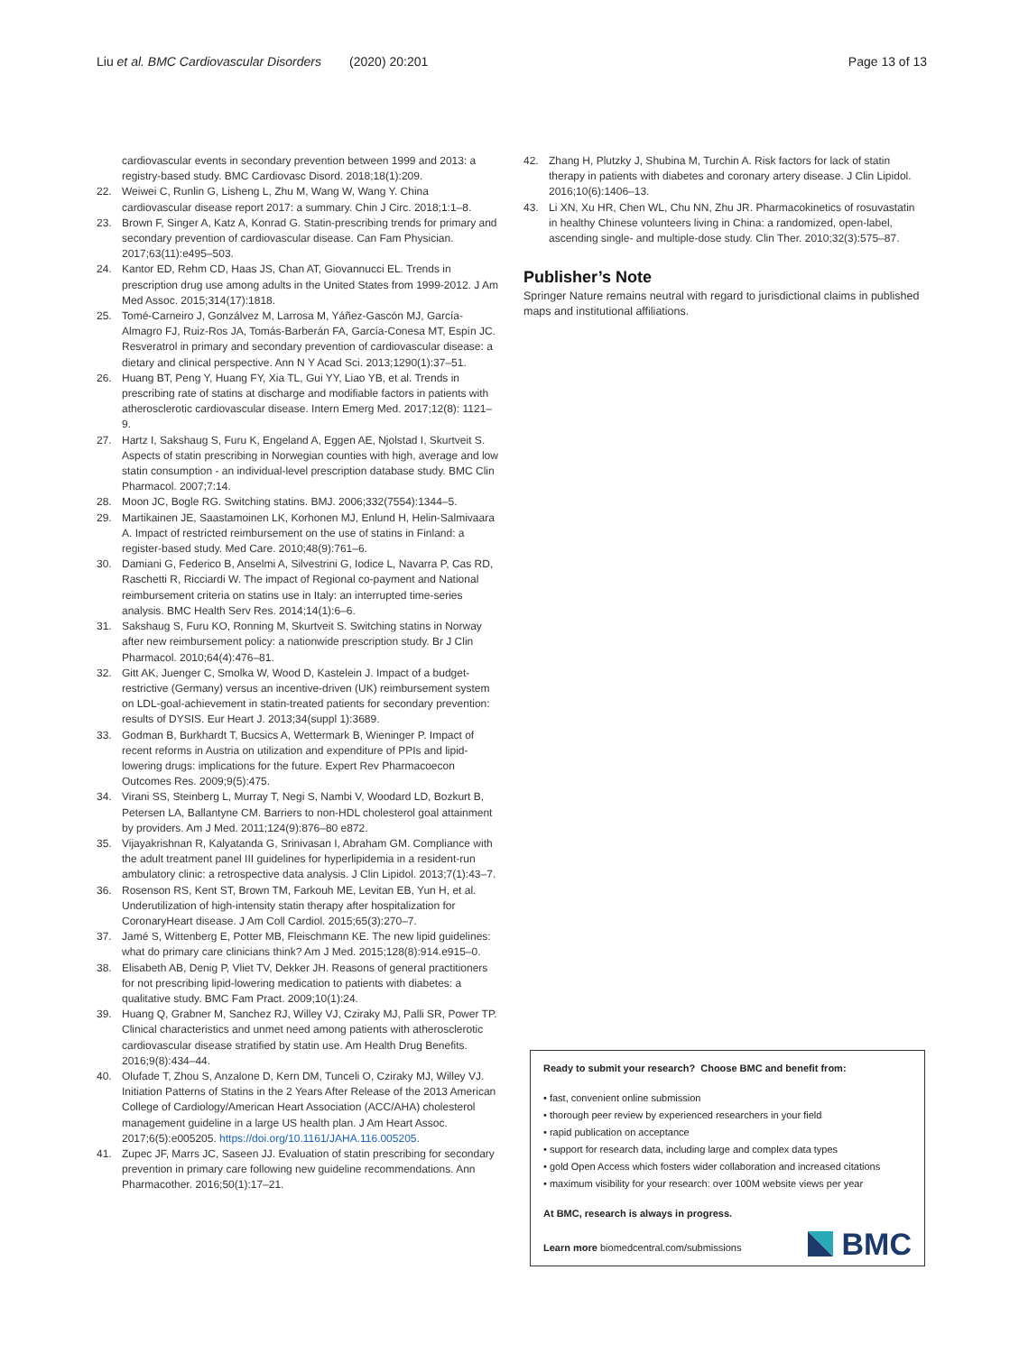Liu et al. BMC Cardiovascular Disorders (2020) 20:201
Page 13 of 13
cardiovascular events in secondary prevention between 1999 and 2013: a registry-based study. BMC Cardiovasc Disord. 2018;18(1):209.
22. Weiwei C, Runlin G, Lisheng L, Zhu M, Wang W, Wang Y. China cardiovascular disease report 2017: a summary. Chin J Circ. 2018;1:1–8.
23. Brown F, Singer A, Katz A, Konrad G. Statin-prescribing trends for primary and secondary prevention of cardiovascular disease. Can Fam Physician. 2017;63(11):e495–503.
24. Kantor ED, Rehm CD, Haas JS, Chan AT, Giovannucci EL. Trends in prescription drug use among adults in the United States from 1999-2012. J Am Med Assoc. 2015;314(17):1818.
25. Tomé-Carneiro J, Gonzálvez M, Larrosa M, Yáñez-Gascón MJ, García-Almagro FJ, Ruiz-Ros JA, Tomás-Barberán FA, García-Conesa MT, Espín JC. Resveratrol in primary and secondary prevention of cardiovascular disease: a dietary and clinical perspective. Ann N Y Acad Sci. 2013;1290(1):37–51.
26. Huang BT, Peng Y, Huang FY, Xia TL, Gui YY, Liao YB, et al. Trends in prescribing rate of statins at discharge and modifiable factors in patients with atherosclerotic cardiovascular disease. Intern Emerg Med. 2017;12(8): 1121–9.
27. Hartz I, Sakshaug S, Furu K, Engeland A, Eggen AE, Njolstad I, Skurtveit S. Aspects of statin prescribing in Norwegian counties with high, average and low statin consumption - an individual-level prescription database study. BMC Clin Pharmacol. 2007;7:14.
28. Moon JC, Bogle RG. Switching statins. BMJ. 2006;332(7554):1344–5.
29. Martikainen JE, Saastamoinen LK, Korhonen MJ, Enlund H, Helin-Salmivaara A. Impact of restricted reimbursement on the use of statins in Finland: a register-based study. Med Care. 2010;48(9):761–6.
30. Damiani G, Federico B, Anselmi A, Silvestrini G, Iodice L, Navarra P, Cas RD, Raschetti R, Ricciardi W. The impact of Regional co-payment and National reimbursement criteria on statins use in Italy: an interrupted time-series analysis. BMC Health Serv Res. 2014;14(1):6–6.
31. Sakshaug S, Furu KO, Ronning M, Skurtveit S. Switching statins in Norway after new reimbursement policy: a nationwide prescription study. Br J Clin Pharmacol. 2010;64(4):476–81.
32. Gitt AK, Juenger C, Smolka W, Wood D, Kastelein J. Impact of a budget-restrictive (Germany) versus an incentive-driven (UK) reimbursement system on LDL-goal-achievement in statin-treated patients for secondary prevention: results of DYSIS. Eur Heart J. 2013;34(suppl 1):3689.
33. Godman B, Burkhardt T, Bucsics A, Wettermark B, Wieninger P. Impact of recent reforms in Austria on utilization and expenditure of PPIs and lipid-lowering drugs: implications for the future. Expert Rev Pharmacoecon Outcomes Res. 2009;9(5):475.
34. Virani SS, Steinberg L, Murray T, Negi S, Nambi V, Woodard LD, Bozkurt B, Petersen LA, Ballantyne CM. Barriers to non-HDL cholesterol goal attainment by providers. Am J Med. 2011;124(9):876–80 e872.
35. Vijayakrishnan R, Kalyatanda G, Srinivasan I, Abraham GM. Compliance with the adult treatment panel III guidelines for hyperlipidemia in a resident-run ambulatory clinic: a retrospective data analysis. J Clin Lipidol. 2013;7(1):43–7.
36. Rosenson RS, Kent ST, Brown TM, Farkouh ME, Levitan EB, Yun H, et al. Underutilization of high-intensity statin therapy after hospitalization for CoronaryHeart disease. J Am Coll Cardiol. 2015;65(3):270–7.
37. Jamé S, Wittenberg E, Potter MB, Fleischmann KE. The new lipid guidelines: what do primary care clinicians think? Am J Med. 2015;128(8):914.e915–0.
38. Elisabeth AB, Denig P, Vliet TV, Dekker JH. Reasons of general practitioners for not prescribing lipid-lowering medication to patients with diabetes: a qualitative study. BMC Fam Pract. 2009;10(1):24.
39. Huang Q, Grabner M, Sanchez RJ, Willey VJ, Cziraky MJ, Palli SR, Power TP. Clinical characteristics and unmet need among patients with atherosclerotic cardiovascular disease stratified by statin use. Am Health Drug Benefits. 2016;9(8):434–44.
40. Olufade T, Zhou S, Anzalone D, Kern DM, Tunceli O, Cziraky MJ, Willey VJ. Initiation Patterns of Statins in the 2 Years After Release of the 2013 American College of Cardiology/American Heart Association (ACC/AHA) cholesterol management guideline in a large US health plan. J Am Heart Assoc. 2017;6(5):e005205. https://doi.org/10.1161/JAHA.116.005205.
41. Zupec JF, Marrs JC, Saseen JJ. Evaluation of statin prescribing for secondary prevention in primary care following new guideline recommendations. Ann Pharmacother. 2016;50(1):17–21.
42. Zhang H, Plutzky J, Shubina M, Turchin A. Risk factors for lack of statin therapy in patients with diabetes and coronary artery disease. J Clin Lipidol. 2016;10(6):1406–13.
43. Li XN, Xu HR, Chen WL, Chu NN, Zhu JR. Pharmacokinetics of rosuvastatin in healthy Chinese volunteers living in China: a randomized, open-label, ascending single- and multiple-dose study. Clin Ther. 2010;32(3):575–87.
Publisher’s Note
Springer Nature remains neutral with regard to jurisdictional claims in published maps and institutional affiliations.
Ready to submit your research? Choose BMC and benefit from:
• fast, convenient online submission
• thorough peer review by experienced researchers in your field
• rapid publication on acceptance
• support for research data, including large and complex data types
• gold Open Access which fosters wider collaboration and increased citations
• maximum visibility for your research: over 100M website views per year
At BMC, research is always in progress.
Learn more biomedcentral.com/submissions
BMC